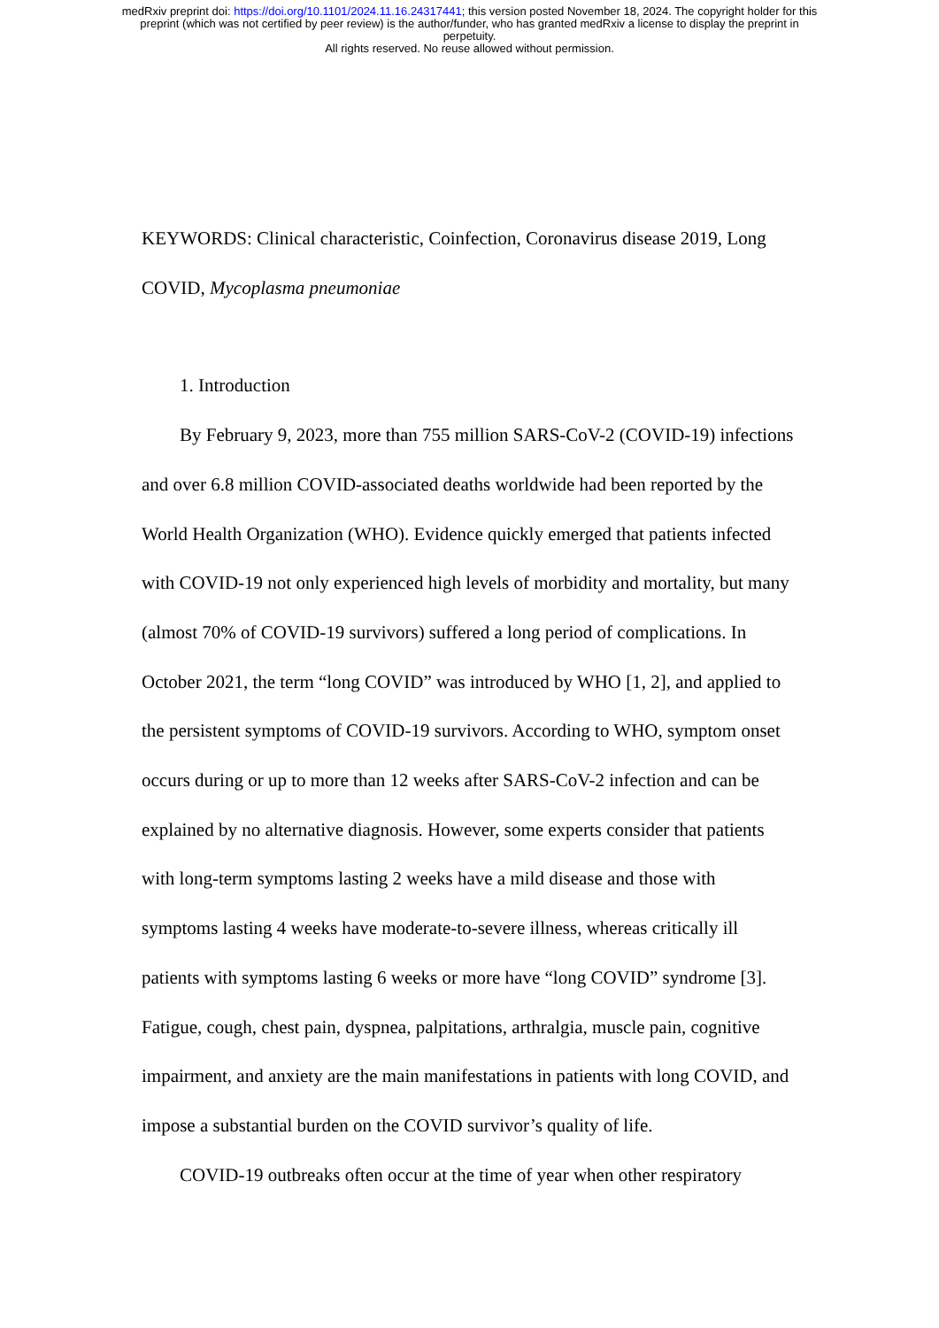medRxiv preprint doi: https://doi.org/10.1101/2024.11.16.24317441; this version posted November 18, 2024. The copyright holder for this
preprint (which was not certified by peer review) is the author/funder, who has granted medRxiv a license to display the preprint in
perpetuity.
All rights reserved. No reuse allowed without permission.
KEYWORDS: Clinical characteristic, Coinfection, Coronavirus disease 2019, Long COVID, Mycoplasma pneumoniae
1. Introduction
By February 9, 2023, more than 755 million SARS-CoV-2 (COVID-19) infections and over 6.8 million COVID-associated deaths worldwide had been reported by the World Health Organization (WHO). Evidence quickly emerged that patients infected with COVID-19 not only experienced high levels of morbidity and mortality, but many (almost 70% of COVID-19 survivors) suffered a long period of complications. In October 2021, the term “long COVID” was introduced by WHO [1, 2], and applied to the persistent symptoms of COVID-19 survivors. According to WHO, symptom onset occurs during or up to more than 12 weeks after SARS-CoV-2 infection and can be explained by no alternative diagnosis. However, some experts consider that patients with long-term symptoms lasting 2 weeks have a mild disease and those with symptoms lasting 4 weeks have moderate-to-severe illness, whereas critically ill patients with symptoms lasting 6 weeks or more have “long COVID” syndrome [3]. Fatigue, cough, chest pain, dyspnea, palpitations, arthralgia, muscle pain, cognitive impairment, and anxiety are the main manifestations in patients with long COVID, and impose a substantial burden on the COVID survivor’s quality of life.
COVID-19 outbreaks often occur at the time of year when other respiratory